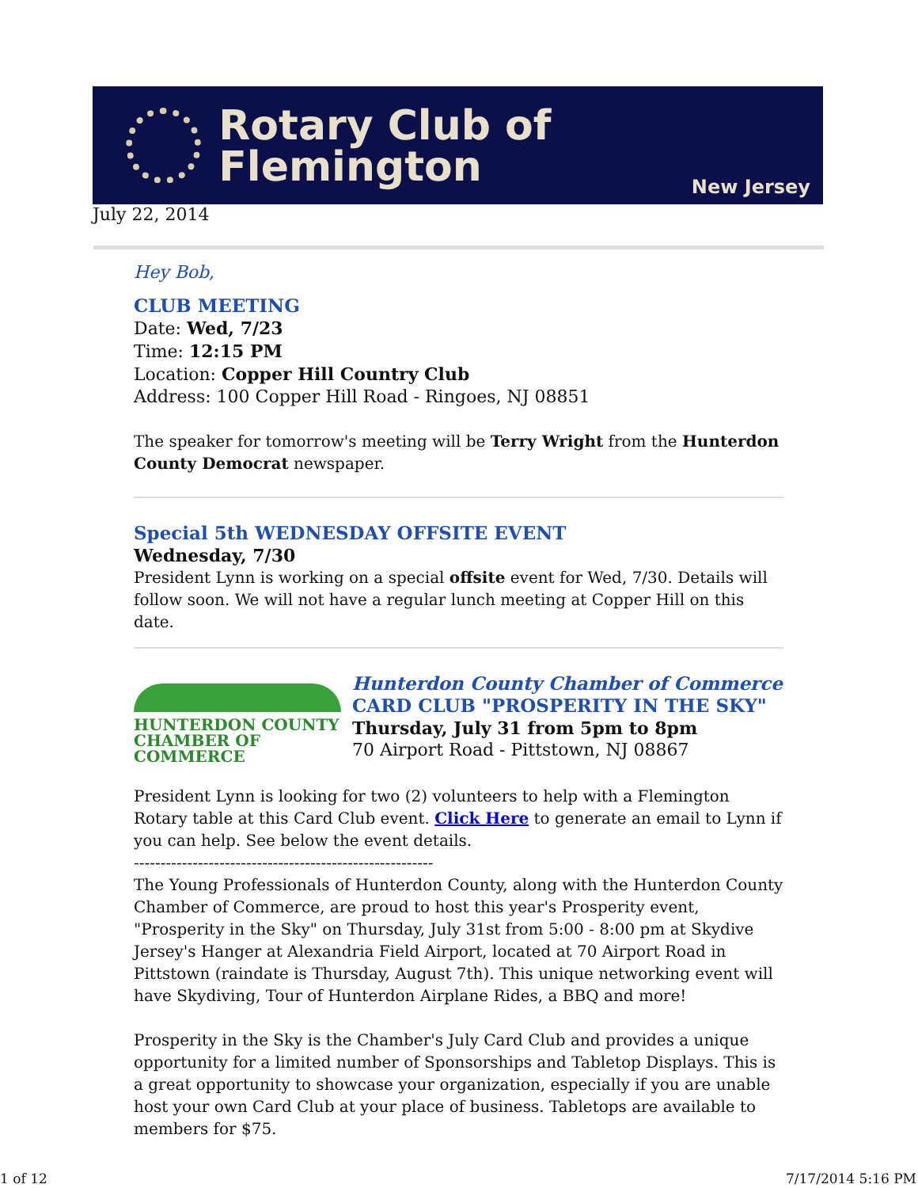Rotary Club of Flemington
New Jersey
July 22, 2014
Hey Bob,
CLUB MEETING
Date: Wed, 7/23
Time: 12:15 PM
Location: Copper Hill Country Club
Address: 100 Copper Hill Road - Ringoes, NJ 08851
The speaker for tomorrow's meeting will be Terry Wright from the Hunterdon County Democrat newspaper.
Special 5th WEDNESDAY OFFSITE EVENT
Wednesday, 7/30
President Lynn is working on a special offsite event for Wed, 7/30. Details will follow soon. We will not have a regular lunch meeting at Copper Hill on this date.
HUNTERDON COUNTY
CHAMBER OF COMMERCE
Hunterdon County Chamber of Commerce
CARD CLUB "PROSPERITY IN THE SKY"
Thursday, July 31 from 5pm to 8pm
70 Airport Road - Pittstown, NJ 08867
President Lynn is looking for two (2) volunteers to help with a Flemington Rotary table at this Card Club event. Click Here to generate an email to Lynn if you can help. See below the event details.
--------------------------------------------------------
The Young Professionals of Hunterdon County, along with the Hunterdon County Chamber of Commerce, are proud to host this year's Prosperity event, "Prosperity in the Sky" on Thursday, July 31st from 5:00 - 8:00 pm at Skydive Jersey's Hanger at Alexandria Field Airport, located at 70 Airport Road in Pittstown (raindate is Thursday, August 7th). This unique networking event will have Skydiving, Tour of Hunterdon Airplane Rides, a BBQ and more!
Prosperity in the Sky is the Chamber's July Card Club and provides a unique opportunity for a limited number of Sponsorships and Tabletop Displays. This is a great opportunity to showcase your organization, especially if you are unable host your own Card Club at your place of business. Tabletops are available to members for $75.
1 of 12 7/17/2014 5:16 PM